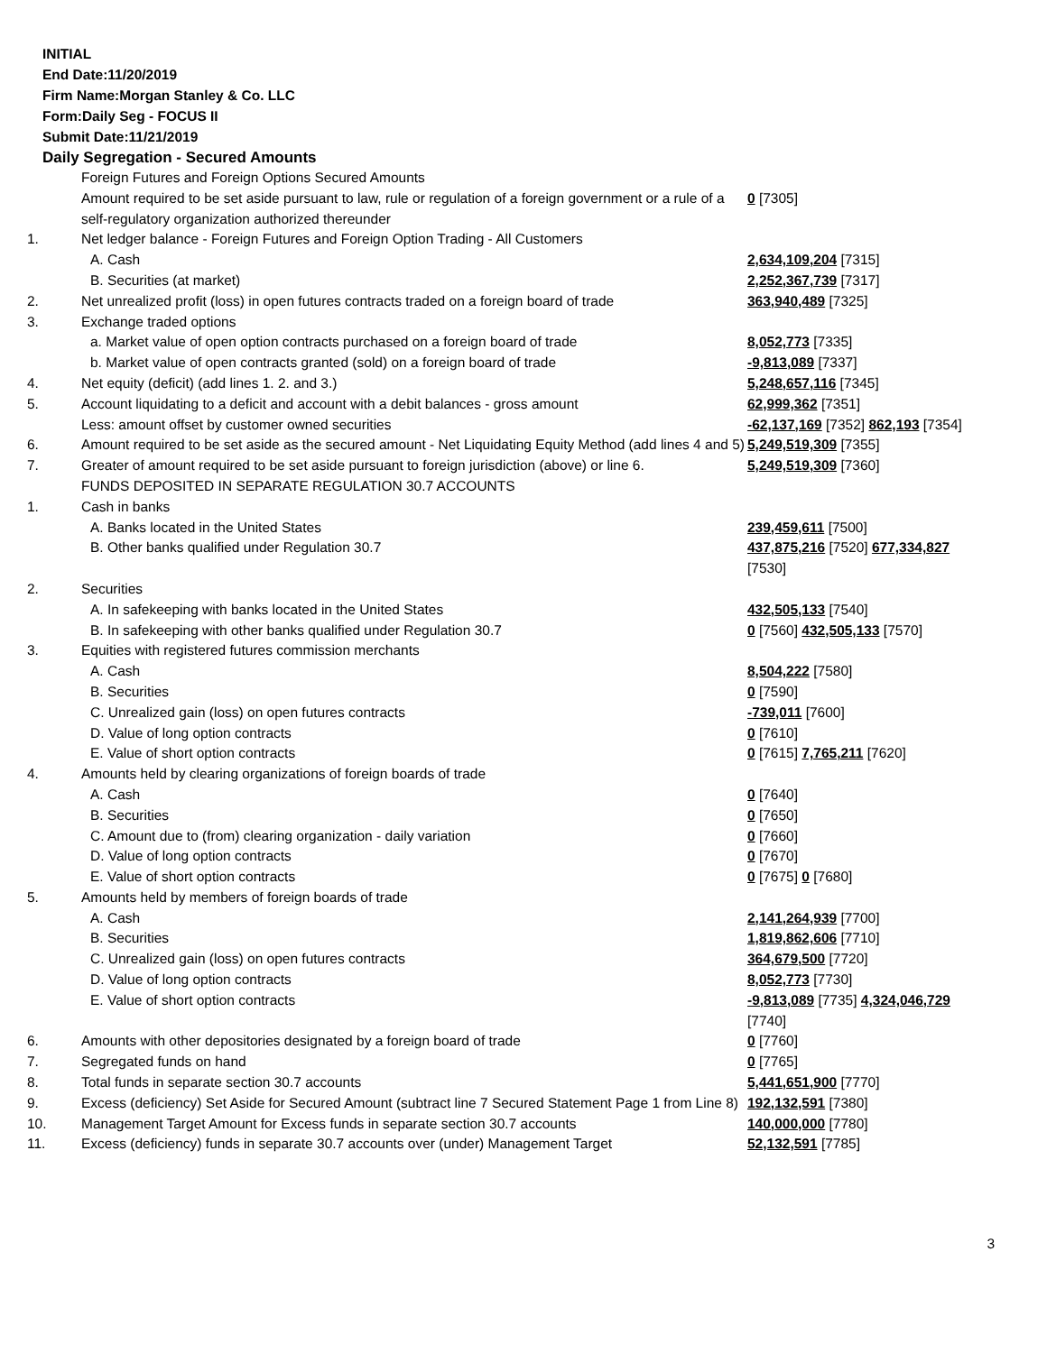INITIAL
End Date:11/20/2019
Firm Name:Morgan Stanley & Co. LLC
Form:Daily Seg - FOCUS II
Submit Date:11/21/2019
Daily Segregation - Secured Amounts
| | Foreign Futures and Foreign Options Secured Amounts | |
| | Amount required to be set aside pursuant to law, rule or regulation of a foreign government or a rule of a self-regulatory organization authorized thereunder | 0 [7305] |
| 1. | Net ledger balance - Foreign Futures and Foreign Option Trading - All Customers | |
| | A. Cash | 2,634,109,204 [7315] |
| | B. Securities (at market) | 2,252,367,739 [7317] |
| 2. | Net unrealized profit (loss) in open futures contracts traded on a foreign board of trade | 363,940,489 [7325] |
| 3. | Exchange traded options | |
| | a. Market value of open option contracts purchased on a foreign board of trade | 8,052,773 [7335] |
| | b. Market value of open contracts granted (sold) on a foreign board of trade | -9,813,089 [7337] |
| 4. | Net equity (deficit) (add lines 1. 2. and 3.) | 5,248,657,116 [7345] |
| 5. | Account liquidating to a deficit and account with a debit balances - gross amount | 62,999,362 [7351] |
| | Less: amount offset by customer owned securities | -62,137,169 [7352] 862,193 [7354] |
| 6. | Amount required to be set aside as the secured amount - Net Liquidating Equity Method (add lines 4 and 5) | 5,249,519,309 [7355] |
| 7. | Greater of amount required to be set aside pursuant to foreign jurisdiction (above) or line 6. | 5,249,519,309 [7360] |
| | FUNDS DEPOSITED IN SEPARATE REGULATION 30.7 ACCOUNTS | |
| 1. | Cash in banks | |
| | A. Banks located in the United States | 239,459,611 [7500] |
| | B. Other banks qualified under Regulation 30.7 | 437,875,216 [7520] 677,334,827 [7530] |
| 2. | Securities | |
| | A. In safekeeping with banks located in the United States | 432,505,133 [7540] |
| | B. In safekeeping with other banks qualified under Regulation 30.7 | 0 [7560] 432,505,133 [7570] |
| 3. | Equities with registered futures commission merchants | |
| | A. Cash | 8,504,222 [7580] |
| | B. Securities | 0 [7590] |
| | C. Unrealized gain (loss) on open futures contracts | -739,011 [7600] |
| | D. Value of long option contracts | 0 [7610] |
| | E. Value of short option contracts | 0 [7615] 7,765,211 [7620] |
| 4. | Amounts held by clearing organizations of foreign boards of trade | |
| | A. Cash | 0 [7640] |
| | B. Securities | 0 [7650] |
| | C. Amount due to (from) clearing organization - daily variation | 0 [7660] |
| | D. Value of long option contracts | 0 [7670] |
| | E. Value of short option contracts | 0 [7675] 0 [7680] |
| 5. | Amounts held by members of foreign boards of trade | |
| | A. Cash | 2,141,264,939 [7700] |
| | B. Securities | 1,819,862,606 [7710] |
| | C. Unrealized gain (loss) on open futures contracts | 364,679,500 [7720] |
| | D. Value of long option contracts | 8,052,773 [7730] |
| | E. Value of short option contracts | -9,813,089 [7735] 4,324,046,729 [7740] |
| 6. | Amounts with other depositories designated by a foreign board of trade | 0 [7760] |
| 7. | Segregated funds on hand | 0 [7765] |
| 8. | Total funds in separate section 30.7 accounts | 5,441,651,900 [7770] |
| 9. | Excess (deficiency) Set Aside for Secured Amount (subtract line 7 Secured Statement Page 1 from Line 8) | 192,132,591 [7380] |
| 10. | Management Target Amount for Excess funds in separate section 30.7 accounts | 140,000,000 [7780] |
| 11. | Excess (deficiency) funds in separate 30.7 accounts over (under) Management Target | 52,132,591 [7785] |
3